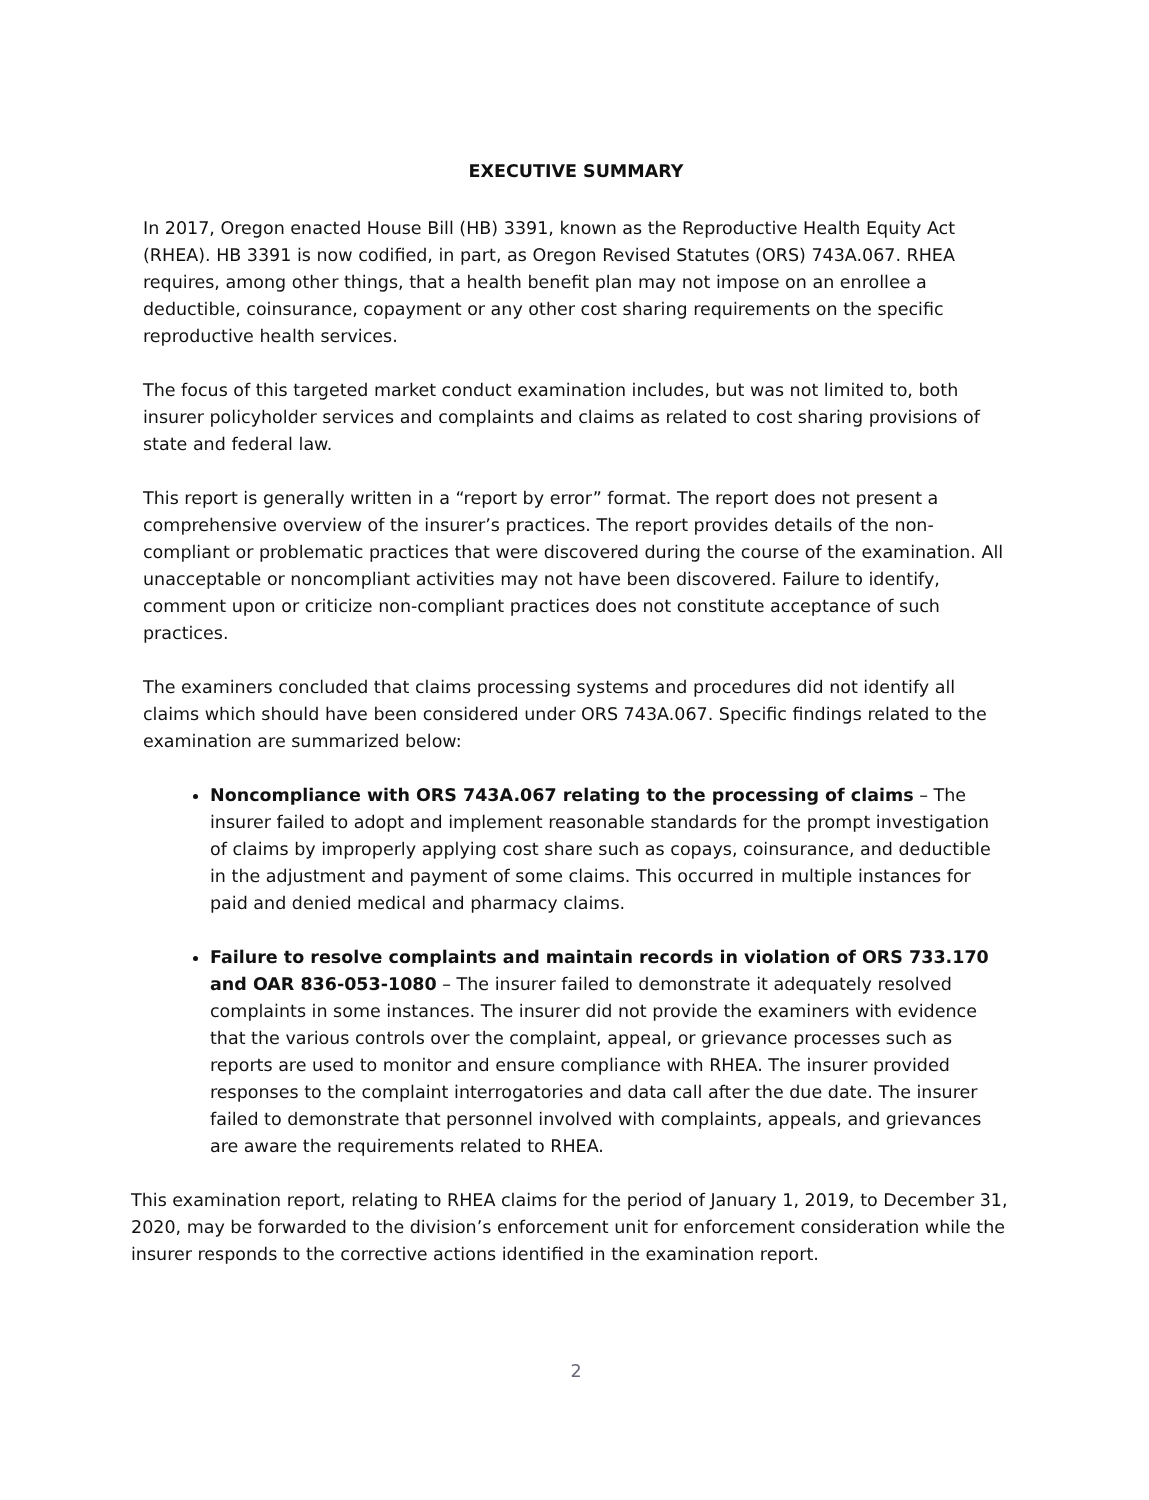EXECUTIVE SUMMARY
In 2017, Oregon enacted House Bill (HB) 3391, known as the Reproductive Health Equity Act (RHEA). HB 3391 is now codified, in part, as Oregon Revised Statutes (ORS) 743A.067. RHEA requires, among other things, that a health benefit plan may not impose on an enrollee a deductible, coinsurance, copayment or any other cost sharing requirements on the specific reproductive health services.
The focus of this targeted market conduct examination includes, but was not limited to, both insurer policyholder services and complaints and claims as related to cost sharing provisions of state and federal law.
This report is generally written in a “report by error” format. The report does not present a comprehensive overview of the insurer’s practices. The report provides details of the non-compliant or problematic practices that were discovered during the course of the examination. All unacceptable or noncompliant activities may not have been discovered. Failure to identify, comment upon or criticize non-compliant practices does not constitute acceptance of such practices.
The examiners concluded that claims processing systems and procedures did not identify all claims which should have been considered under ORS 743A.067. Specific findings related to the examination are summarized below:
Noncompliance with ORS 743A.067 relating to the processing of claims – The insurer failed to adopt and implement reasonable standards for the prompt investigation of claims by improperly applying cost share such as copays, coinsurance, and deductible in the adjustment and payment of some claims. This occurred in multiple instances for paid and denied medical and pharmacy claims.
Failure to resolve complaints and maintain records in violation of ORS 733.170 and OAR 836-053-1080 – The insurer failed to demonstrate it adequately resolved complaints in some instances. The insurer did not provide the examiners with evidence that the various controls over the complaint, appeal, or grievance processes such as reports are used to monitor and ensure compliance with RHEA. The insurer provided responses to the complaint interrogatories and data call after the due date. The insurer failed to demonstrate that personnel involved with complaints, appeals, and grievances are aware the requirements related to RHEA.
This examination report, relating to RHEA claims for the period of January 1, 2019, to December 31, 2020, may be forwarded to the division’s enforcement unit for enforcement consideration while the insurer responds to the corrective actions identified in the examination report.
2